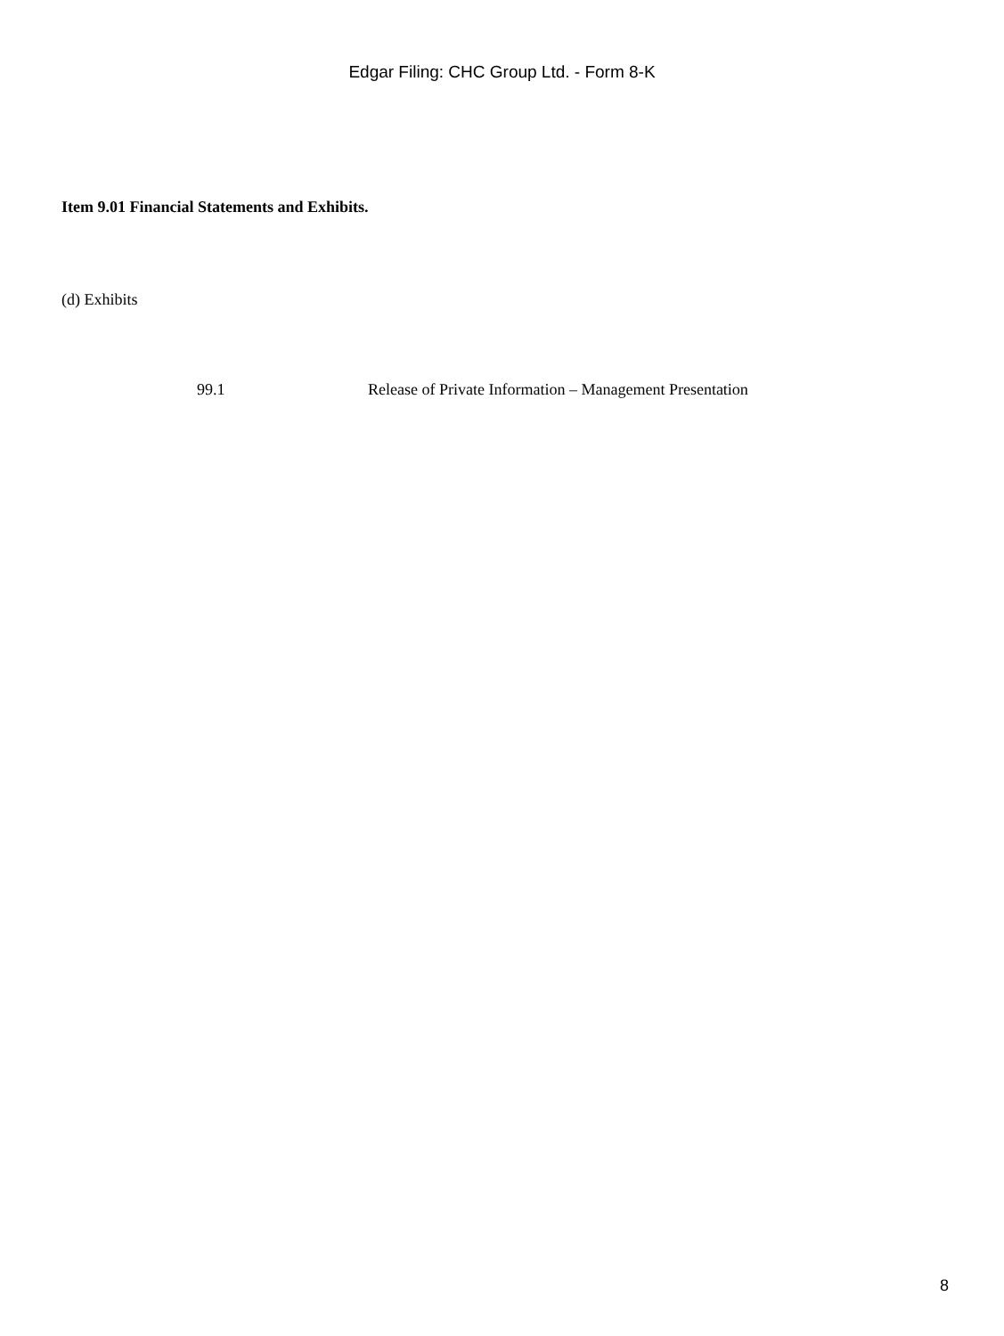Edgar Filing: CHC Group Ltd. - Form 8-K
Item 9.01 Financial Statements and Exhibits.
(d) Exhibits
99.1 Release of Private Information – Management Presentation
8